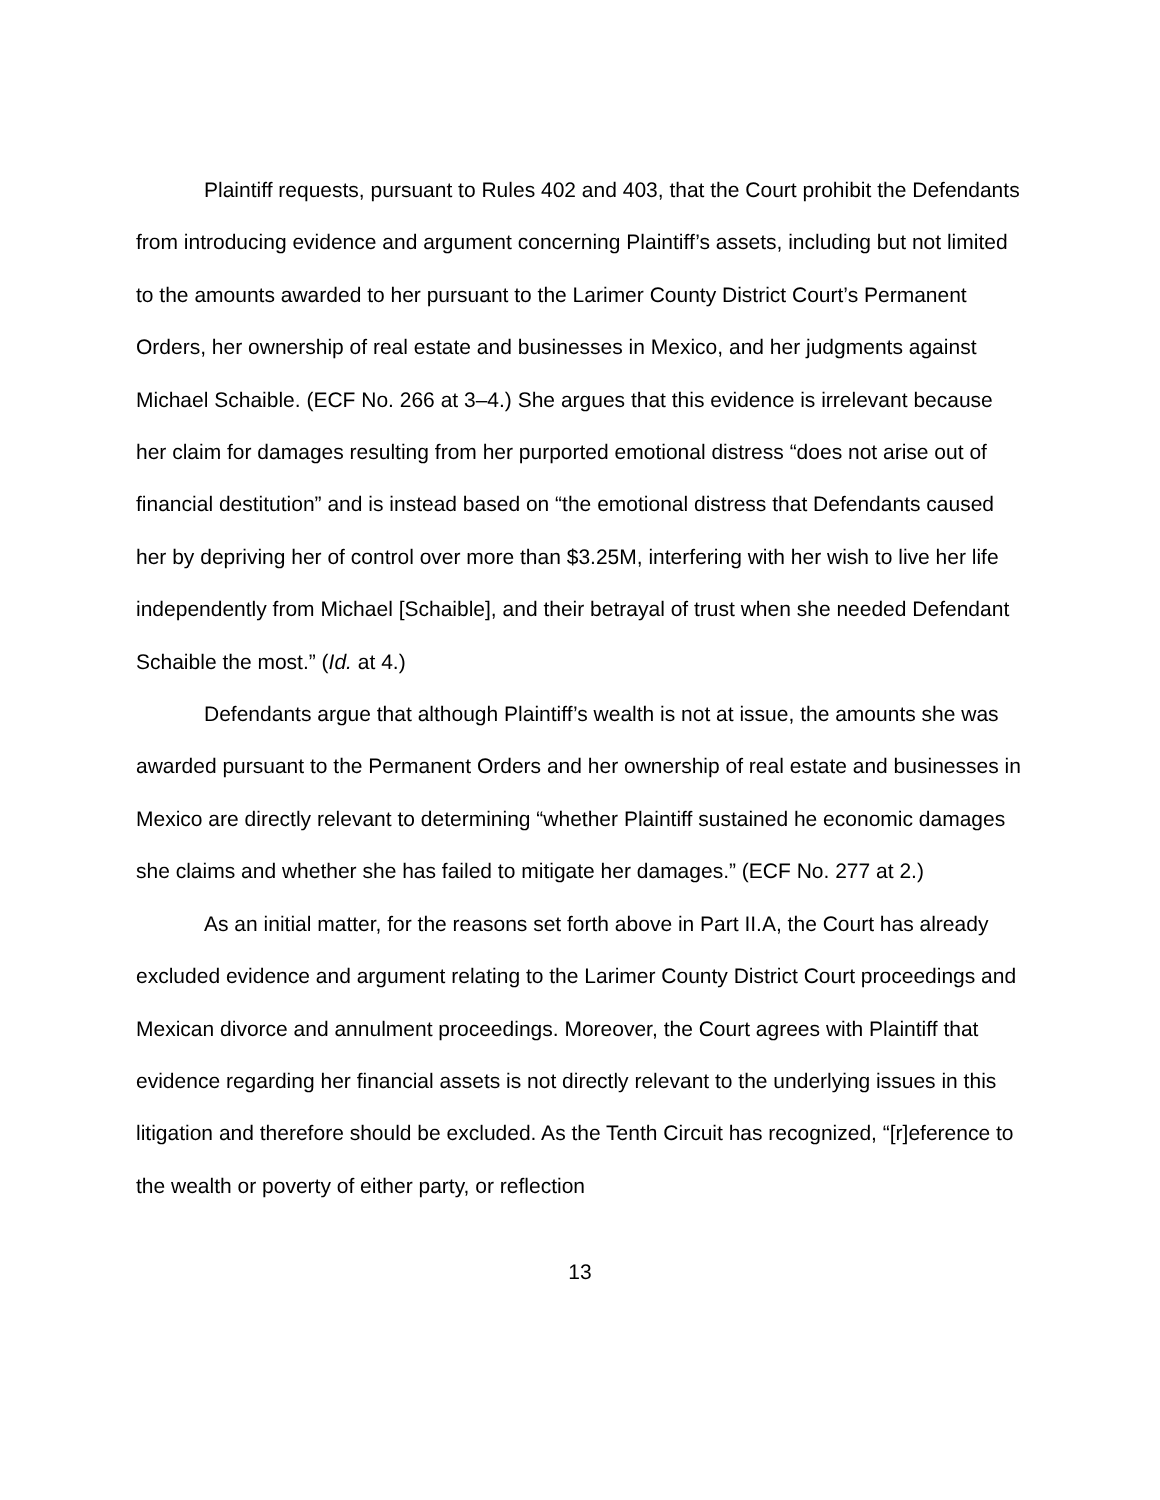Plaintiff requests, pursuant to Rules 402 and 403, that the Court prohibit the Defendants from introducing evidence and argument concerning Plaintiff’s assets, including but not limited to the amounts awarded to her pursuant to the Larimer County District Court’s Permanent Orders, her ownership of real estate and businesses in Mexico, and her judgments against Michael Schaible. (ECF No. 266 at 3–4.) She argues that this evidence is irrelevant because her claim for damages resulting from her purported emotional distress “does not arise out of financial destitution” and is instead based on “the emotional distress that Defendants caused her by depriving her of control over more than $3.25M, interfering with her wish to live her life independently from Michael [Schaible], and their betrayal of trust when she needed Defendant Schaible the most.” (Id. at 4.)
Defendants argue that although Plaintiff’s wealth is not at issue, the amounts she was awarded pursuant to the Permanent Orders and her ownership of real estate and businesses in Mexico are directly relevant to determining “whether Plaintiff sustained he economic damages she claims and whether she has failed to mitigate her damages.” (ECF No. 277 at 2.)
As an initial matter, for the reasons set forth above in Part II.A, the Court has already excluded evidence and argument relating to the Larimer County District Court proceedings and Mexican divorce and annulment proceedings. Moreover, the Court agrees with Plaintiff that evidence regarding her financial assets is not directly relevant to the underlying issues in this litigation and therefore should be excluded. As the Tenth Circuit has recognized, “[r]eference to the wealth or poverty of either party, or reflection
13